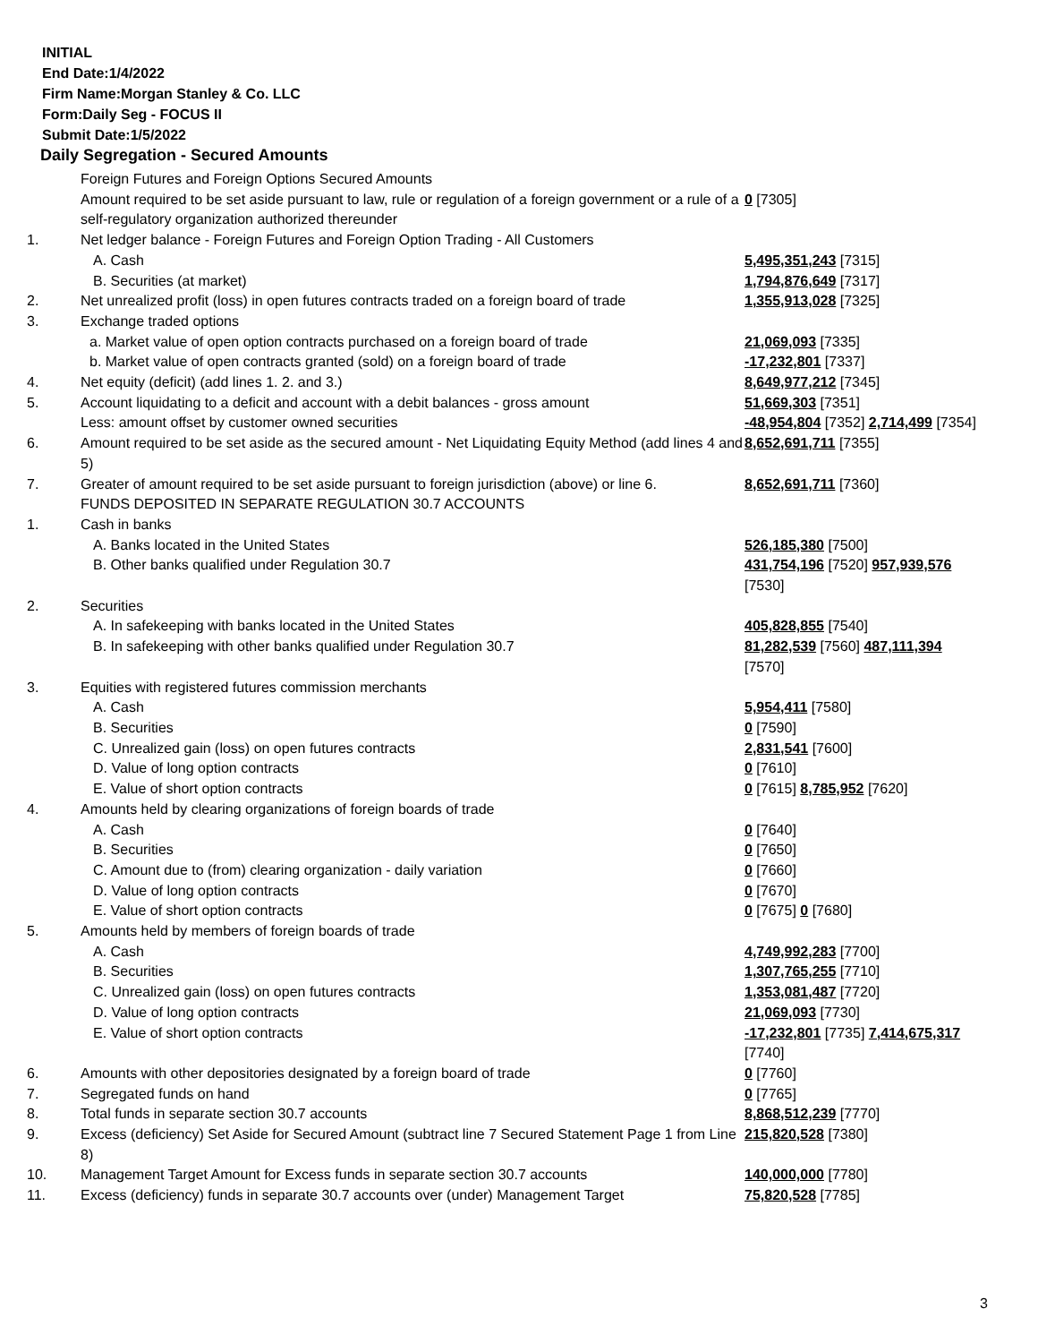INITIAL
End Date:1/4/2022
Firm Name:Morgan Stanley & Co. LLC
Form:Daily Seg - FOCUS II
Submit Date:1/5/2022
Daily Segregation - Secured Amounts
| | Foreign Futures and Foreign Options Secured Amounts | |
| | Amount required to be set aside pursuant to law, rule or regulation of a foreign government or a rule of a self-regulatory organization authorized thereunder | 0 [7305] |
| 1. | Net ledger balance - Foreign Futures and Foreign Option Trading - All Customers | |
| | A. Cash | 5,495,351,243 [7315] |
| | B. Securities (at market) | 1,794,876,649 [7317] |
| 2. | Net unrealized profit (loss) in open futures contracts traded on a foreign board of trade | 1,355,913,028 [7325] |
| 3. | Exchange traded options | |
| | a. Market value of open option contracts purchased on a foreign board of trade | 21,069,093 [7335] |
| | b. Market value of open contracts granted (sold) on a foreign board of trade | -17,232,801 [7337] |
| 4. | Net equity (deficit) (add lines 1. 2. and 3.) | 8,649,977,212 [7345] |
| 5. | Account liquidating to a deficit and account with a debit balances - gross amount | 51,669,303 [7351] |
| | Less: amount offset by customer owned securities | -48,954,804 [7352] 2,714,499 [7354] |
| 6. | Amount required to be set aside as the secured amount - Net Liquidating Equity Method (add lines 4 and 5) | 8,652,691,711 [7355] |
| 7. | Greater of amount required to be set aside pursuant to foreign jurisdiction (above) or line 6. | 8,652,691,711 [7360] |
| | FUNDS DEPOSITED IN SEPARATE REGULATION 30.7 ACCOUNTS | |
| 1. | Cash in banks | |
| | A. Banks located in the United States | 526,185,380 [7500] |
| | B. Other banks qualified under Regulation 30.7 | 431,754,196 [7520] 957,939,576 [7530] |
| 2. | Securities | |
| | A. In safekeeping with banks located in the United States | 405,828,855 [7540] |
| | B. In safekeeping with other banks qualified under Regulation 30.7 | 81,282,539 [7560] 487,111,394 [7570] |
| 3. | Equities with registered futures commission merchants | |
| | A. Cash | 5,954,411 [7580] |
| | B. Securities | 0 [7590] |
| | C. Unrealized gain (loss) on open futures contracts | 2,831,541 [7600] |
| | D. Value of long option contracts | 0 [7610] |
| | E. Value of short option contracts | 0 [7615] 8,785,952 [7620] |
| 4. | Amounts held by clearing organizations of foreign boards of trade | |
| | A. Cash | 0 [7640] |
| | B. Securities | 0 [7650] |
| | C. Amount due to (from) clearing organization - daily variation | 0 [7660] |
| | D. Value of long option contracts | 0 [7670] |
| | E. Value of short option contracts | 0 [7675] 0 [7680] |
| 5. | Amounts held by members of foreign boards of trade | |
| | A. Cash | 4,749,992,283 [7700] |
| | B. Securities | 1,307,765,255 [7710] |
| | C. Unrealized gain (loss) on open futures contracts | 1,353,081,487 [7720] |
| | D. Value of long option contracts | 21,069,093 [7730] |
| | E. Value of short option contracts | -17,232,801 [7735] 7,414,675,317 [7740] |
| 6. | Amounts with other depositories designated by a foreign board of trade | 0 [7760] |
| 7. | Segregated funds on hand | 0 [7765] |
| 8. | Total funds in separate section 30.7 accounts | 8,868,512,239 [7770] |
| 9. | Excess (deficiency) Set Aside for Secured Amount (subtract line 7 Secured Statement Page 1 from Line 8) | 215,820,528 [7380] |
| 10. | Management Target Amount for Excess funds in separate section 30.7 accounts | 140,000,000 [7780] |
| 11. | Excess (deficiency) funds in separate 30.7 accounts over (under) Management Target | 75,820,528 [7785] |
3